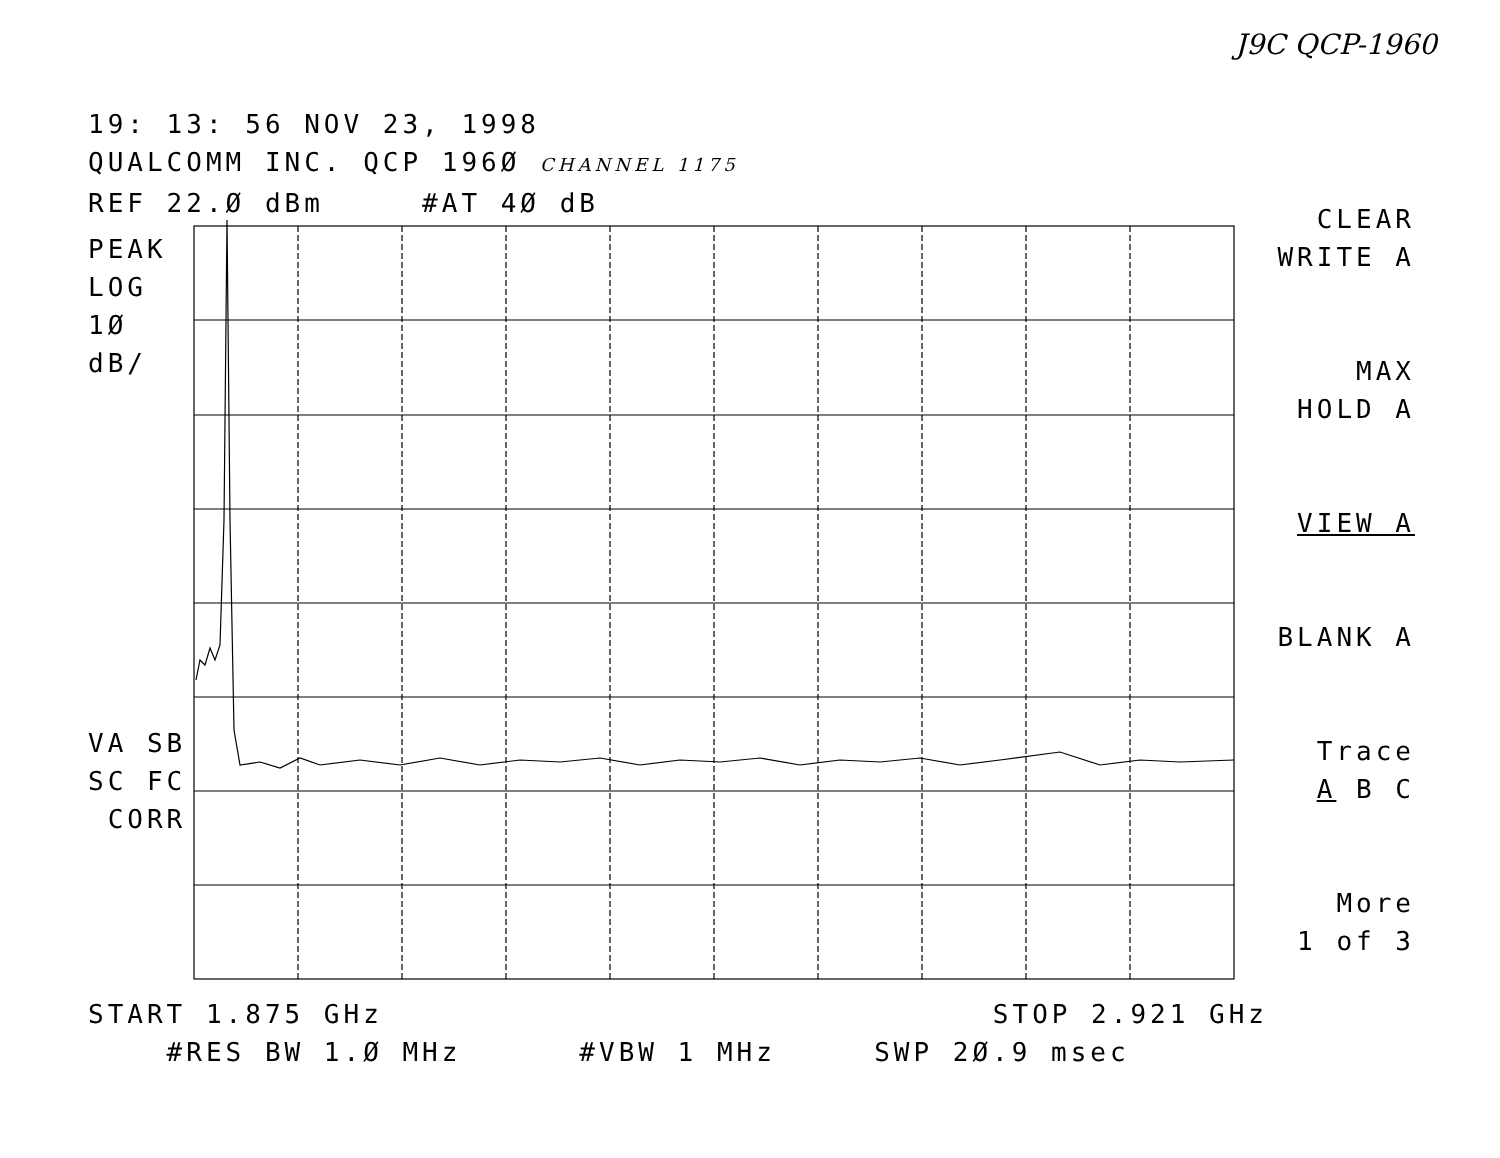J9C QCP-1960
19: 13: 56 NOV 23, 1998
QUALCOMM INC. QCP 196Ø CHANNEL 1175
REF 22.Ø dBm #AT 4Ø dB
PEAK
LOG
1Ø
dB/
VA SB
SC FC
CORR
CLEAR
WRITE A
MAX
HOLD A
VIEW A
BLANK A
Trace
A B C
More
1 of 3
START 1.875 GHz STOP 2.921 GHz
#RES BW 1.Ø MHz #VBW 1 MHz SWP 2Ø.9 msec